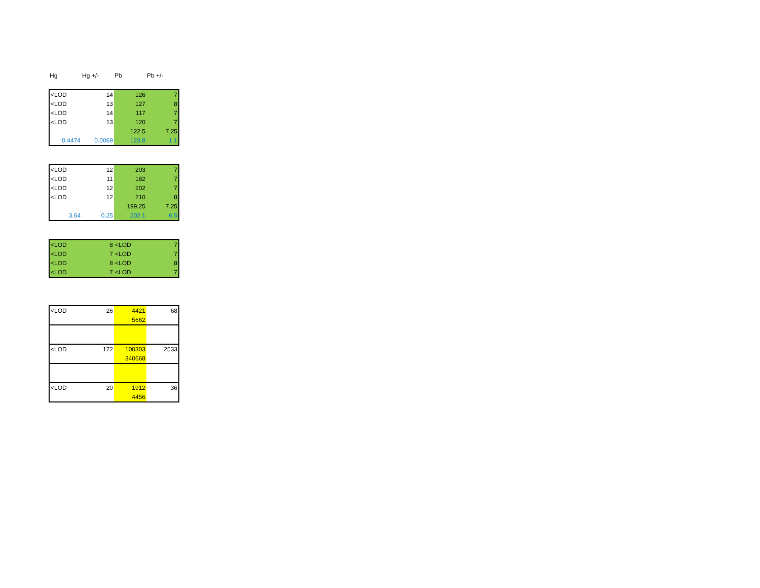| Hg | Hg +/- | Pb | Pb +/- |
| --- | --- | --- | --- |
| <LOD | 14 | 126 | 7 |
| <LOD | 13 | 127 | 8 |
| <LOD | 14 | 117 | 7 |
| <LOD | 13 | 120 | 7 |
| | | 122.5 | 7.25 |
| 0.4474 | 0.0069 | 123.8 | 1.1 |
| <LOD | 12 | 203 | 7 |
| <LOD | 11 | 182 | 7 |
| <LOD | 12 | 202 | 7 |
| <LOD | 12 | 210 | 8 |
| | | 199.25 | 7.25 |
| 3.64 | 0.25 | 202.1 | 6.5 |
| <LOD | 8 | <LOD | 7 |
| <LOD | 7 | <LOD | 7 |
| <LOD | 8 | <LOD | 8 |
| <LOD | 7 | <LOD | 7 |
| <LOD | 26 | 4421 | 68 |
| | | 5662 | |
| <LOD | 172 | 100303 | 2533 |
| | | 340668 | |
| <LOD | 20 | 1912 | 36 |
| | | 4456 | |